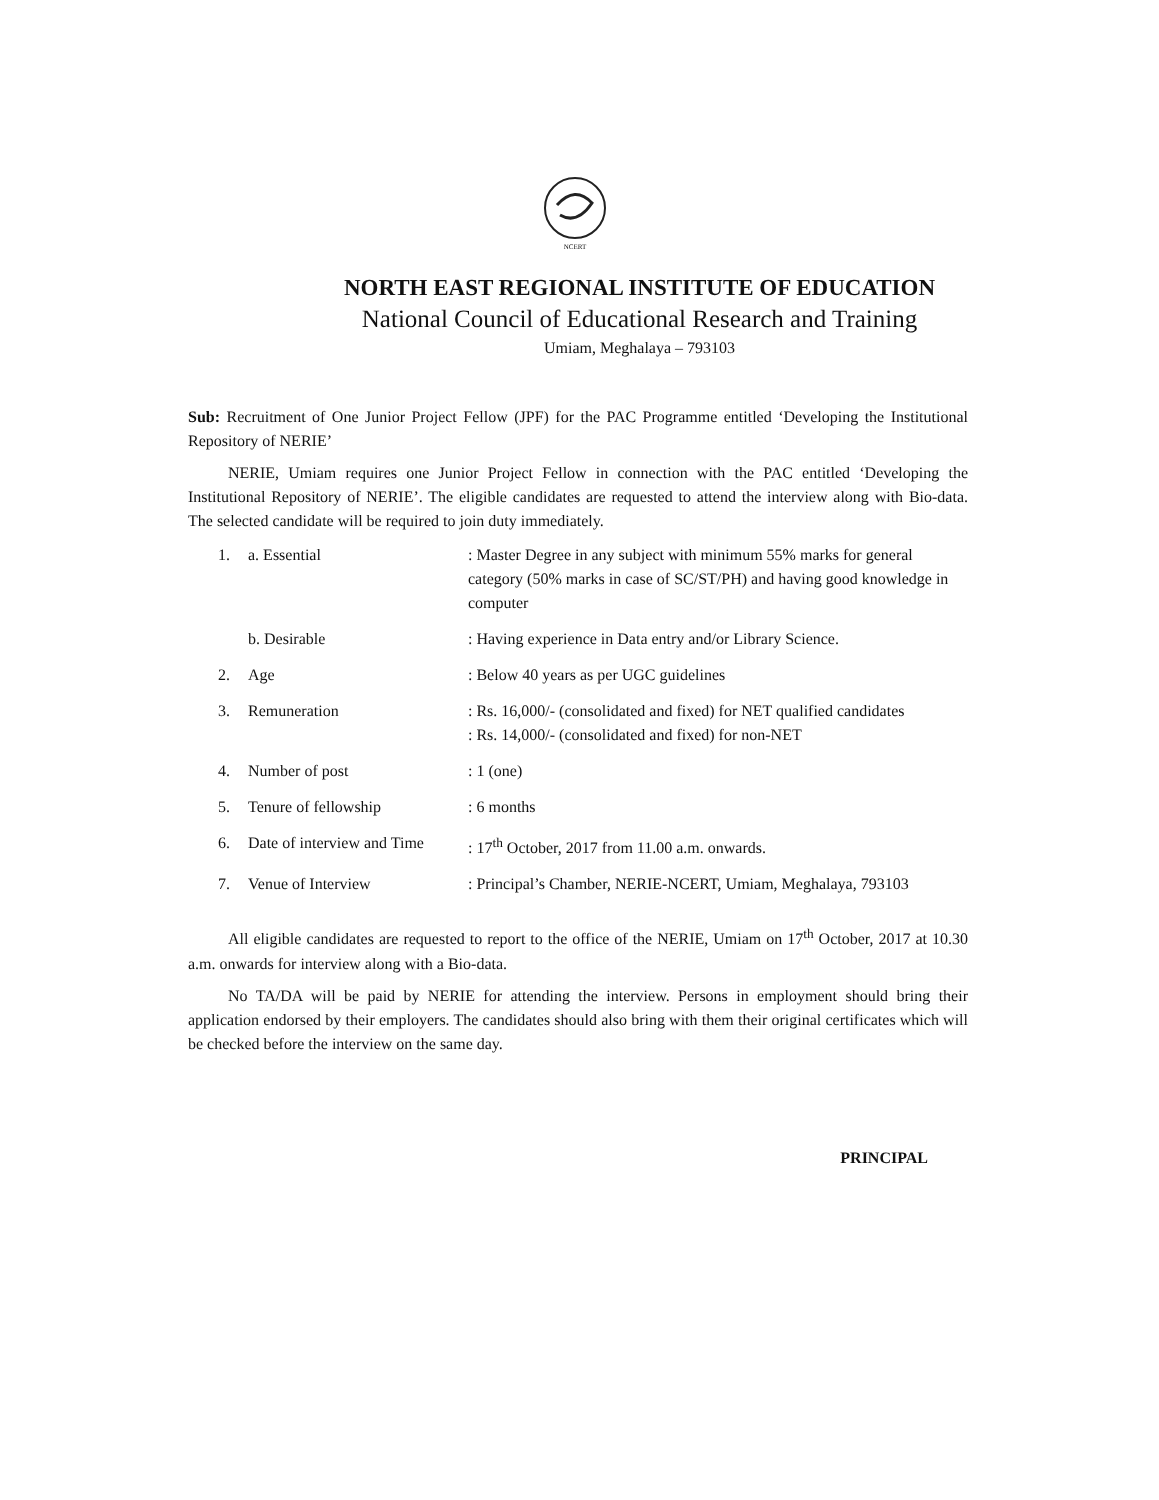NCERT
NORTH EAST REGIONAL INSTITUTE OF EDUCATION
National Council of Educational Research and Training
Umiam, Meghalaya – 793103
Sub: Recruitment of One Junior Project Fellow (JPF) for the PAC Programme entitled ‘Developing the Institutional Repository of NERIE’
NERIE, Umiam requires one Junior Project Fellow in connection with the PAC entitled ‘Developing the Institutional Repository of NERIE’. The eligible candidates are requested to attend the interview along with Bio-data. The selected candidate will be required to join duty immediately.
| 1. | a. Essential | : Master Degree in any subject with minimum 55% marks for general category (50% marks in case of SC/ST/PH) and having good knowledge in computer |
| | b. Desirable | : Having experience in Data entry and/or Library Science. |
| 2. | Age | : Below 40 years as per UGC guidelines |
| 3. | Remuneration | : Rs. 16,000/- (consolidated and fixed) for NET qualified candidates : Rs. 14,000/- (consolidated and fixed) for non-NET |
| 4. | Number of post | : 1 (one) |
| 5. | Tenure of fellowship | : 6 months |
| 6. | Date of interview and Time | : 17<sup>th</sup> October, 2017 from 11.00 a.m. onwards. |
| 7. | Venue of Interview | : Principal’s Chamber, NERIE-NCERT, Umiam, Meghalaya, 793103 |
All eligible candidates are requested to report to the office of the NERIE, Umiam on 17<sup>th</sup> October, 2017 at 10.30 a.m. onwards for interview along with a Bio-data.
No TA/DA will be paid by NERIE for attending the interview. Persons in employment should bring their application endorsed by their employers. The candidates should also bring with them their original certificates which will be checked before the interview on the same day.
PRINCIPAL